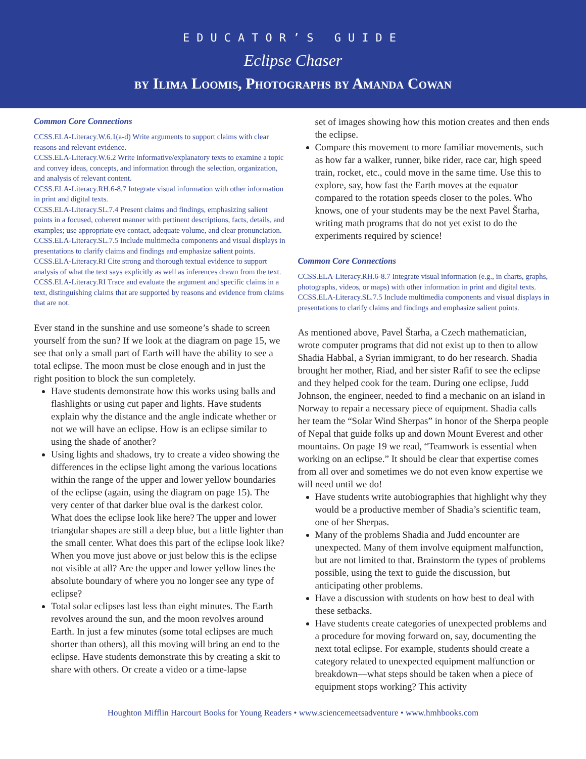EDUCATOR’S GUIDE
Eclipse Chaser
by Ilima Loomis, Photographs by Amanda Cowan
Common Core Connections
CCSS.ELA-Literacy.W.6.1(a-d) Write arguments to support claims with clear reasons and relevant evidence.
CCSS.ELA-Literacy.W.6.2 Write informative/explanatory texts to examine a topic and convey ideas, concepts, and information through the selection, organization, and analysis of relevant content.
CCSS.ELA-Literacy.RH.6-8.7 Integrate visual information with other information in print and digital texts.
CCSS.ELA-Literacy.SL.7.4 Present claims and findings, emphasizing salient points in a focused, coherent manner with pertinent descriptions, facts, details, and examples; use appropriate eye contact, adequate volume, and clear pronunciation.
CCSS.ELA-Literacy.SL.7.5 Include multimedia components and visual displays in presentations to clarify claims and findings and emphasize salient points.
CCSS.ELA-Literacy.RI Cite strong and thorough textual evidence to support analysis of what the text says explicitly as well as inferences drawn from the text.
CCSS.ELA-Literacy.RI Trace and evaluate the argument and specific claims in a text, distinguishing claims that are supported by reasons and evidence from claims that are not.
Ever stand in the sunshine and use someone’s shade to screen yourself from the sun? If we look at the diagram on page 15, we see that only a small part of Earth will have the ability to see a total eclipse. The moon must be close enough and in just the right position to block the sun completely.
Have students demonstrate how this works using balls and flashlights or using cut paper and lights. Have students explain why the distance and the angle indicate whether or not we will have an eclipse. How is an eclipse similar to using the shade of another?
Using lights and shadows, try to create a video showing the differences in the eclipse light among the various locations within the range of the upper and lower yellow boundaries of the eclipse (again, using the diagram on page 15). The very center of that darker blue oval is the darkest color. What does the eclipse look like here? The upper and lower triangular shapes are still a deep blue, but a little lighter than the small center. What does this part of the eclipse look like? When you move just above or just below this is the eclipse not visible at all? Are the upper and lower yellow lines the absolute boundary of where you no longer see any type of eclipse?
Total solar eclipses last less than eight minutes. The Earth revolves around the sun, and the moon revolves around Earth. In just a few minutes (some total eclipses are much shorter than others), all this moving will bring an end to the eclipse. Have students demonstrate this by creating a skit to share with others. Or create a video or a time-lapse
set of images showing how this motion creates and then ends the eclipse.
Compare this movement to more familiar movements, such as how far a walker, runner, bike rider, race car, high speed train, rocket, etc., could move in the same time. Use this to explore, say, how fast the Earth moves at the equator compared to the rotation speeds closer to the poles. Who knows, one of your students may be the next Pavel Štarha, writing math programs that do not yet exist to do the experiments required by science!
Common Core Connections
CCSS.ELA-Literacy.RH.6-8.7 Integrate visual information (e.g., in charts, graphs, photographs, videos, or maps) with other information in print and digital texts.
CCSS.ELA-Literacy.SL.7.5 Include multimedia components and visual displays in presentations to clarify claims and findings and emphasize salient points.
As mentioned above, Pavel Štarha, a Czech mathematician, wrote computer programs that did not exist up to then to allow Shadia Habbal, a Syrian immigrant, to do her research. Shadia brought her mother, Riad, and her sister Rafif to see the eclipse and they helped cook for the team. During one eclipse, Judd Johnson, the engineer, needed to find a mechanic on an island in Norway to repair a necessary piece of equipment. Shadia calls her team the “Solar Wind Sherpas” in honor of the Sherpa people of Nepal that guide folks up and down Mount Everest and other mountains. On page 19 we read, “Teamwork is essential when working on an eclipse.” It should be clear that expertise comes from all over and sometimes we do not even know expertise we will need until we do!
Have students write autobiographies that highlight why they would be a productive member of Shadia’s scientific team, one of her Sherpas.
Many of the problems Shadia and Judd encounter are unexpected. Many of them involve equipment malfunction, but are not limited to that. Brainstorm the types of problems possible, using the text to guide the discussion, but anticipating other problems.
Have a discussion with students on how best to deal with these setbacks.
Have students create categories of unexpected problems and a procedure for moving forward on, say, documenting the next total eclipse. For example, students should create a category related to unexpected equipment malfunction or breakdown—what steps should be taken when a piece of equipment stops working? This activity
Houghton Mifflin Harcourt Books for Young Readers • www.sciencemeetsadventure • www.hmhbooks.com